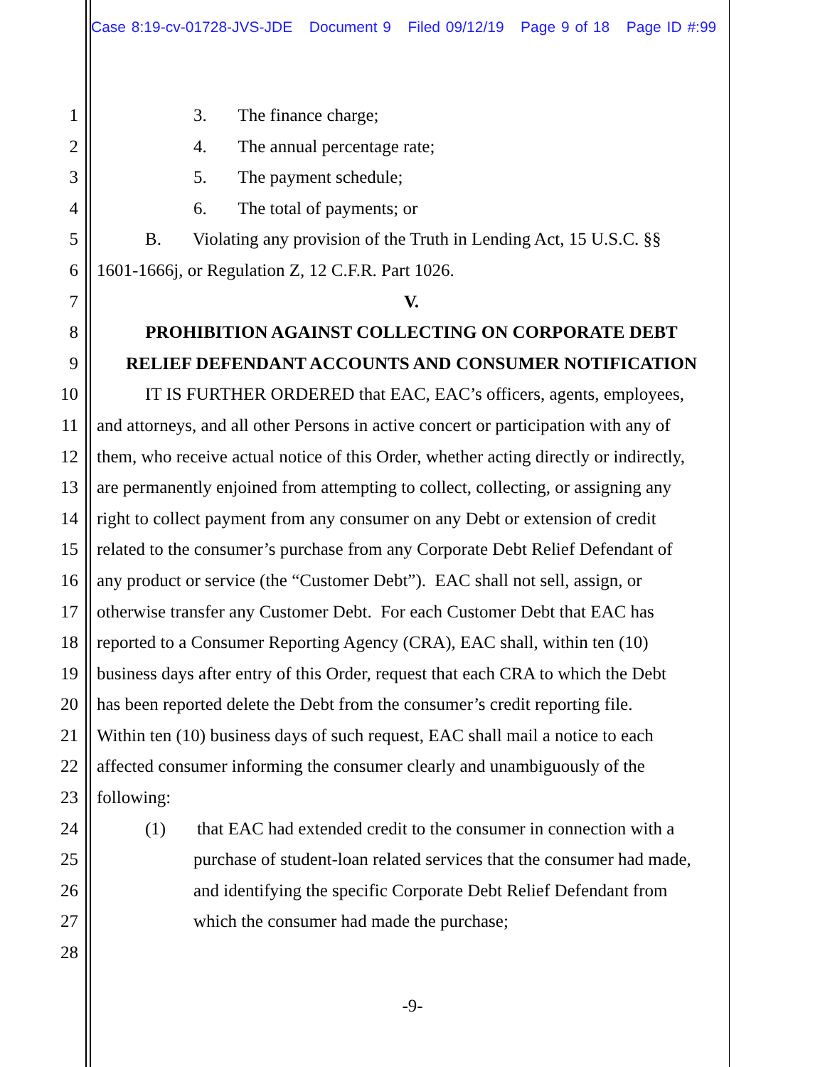Case 8:19-cv-01728-JVS-JDE Document 9 Filed 09/12/19 Page 9 of 18 Page ID #:99
1 3. The finance charge;
2 4. The annual percentage rate;
3 5. The payment schedule;
4 6. The total of payments; or
5 B. Violating any provision of the Truth in Lending Act, 15 U.S.C. §§
6 1601-1666j, or Regulation Z, 12 C.F.R. Part 1026.
7 V.
8 PROHIBITION AGAINST COLLECTING ON CORPORATE DEBT
9 RELIEF DEFENDANT ACCOUNTS AND CONSUMER NOTIFICATION
10 IT IS FURTHER ORDERED that EAC, EAC’s officers, agents, employees,
11 and attorneys, and all other Persons in active concert or participation with any of
12 them, who receive actual notice of this Order, whether acting directly or indirectly,
13 are permanently enjoined from attempting to collect, collecting, or assigning any
14 right to collect payment from any consumer on any Debt or extension of credit
15 related to the consumer’s purchase from any Corporate Debt Relief Defendant of
16 any product or service (the “Customer Debt”). EAC shall not sell, assign, or
17 otherwise transfer any Customer Debt. For each Customer Debt that EAC has
18 reported to a Consumer Reporting Agency (CRA), EAC shall, within ten (10)
19 business days after entry of this Order, request that each CRA to which the Debt
20 has been reported delete the Debt from the consumer’s credit reporting file.
21 Within ten (10) business days of such request, EAC shall mail a notice to each
22 affected consumer informing the consumer clearly and unambiguously of the
23 following:
24 (1) that EAC had extended credit to the consumer in connection with a
25 purchase of student-loan related services that the consumer had made,
26 and identifying the specific Corporate Debt Relief Defendant from
27 which the consumer had made the purchase;
28
-9-